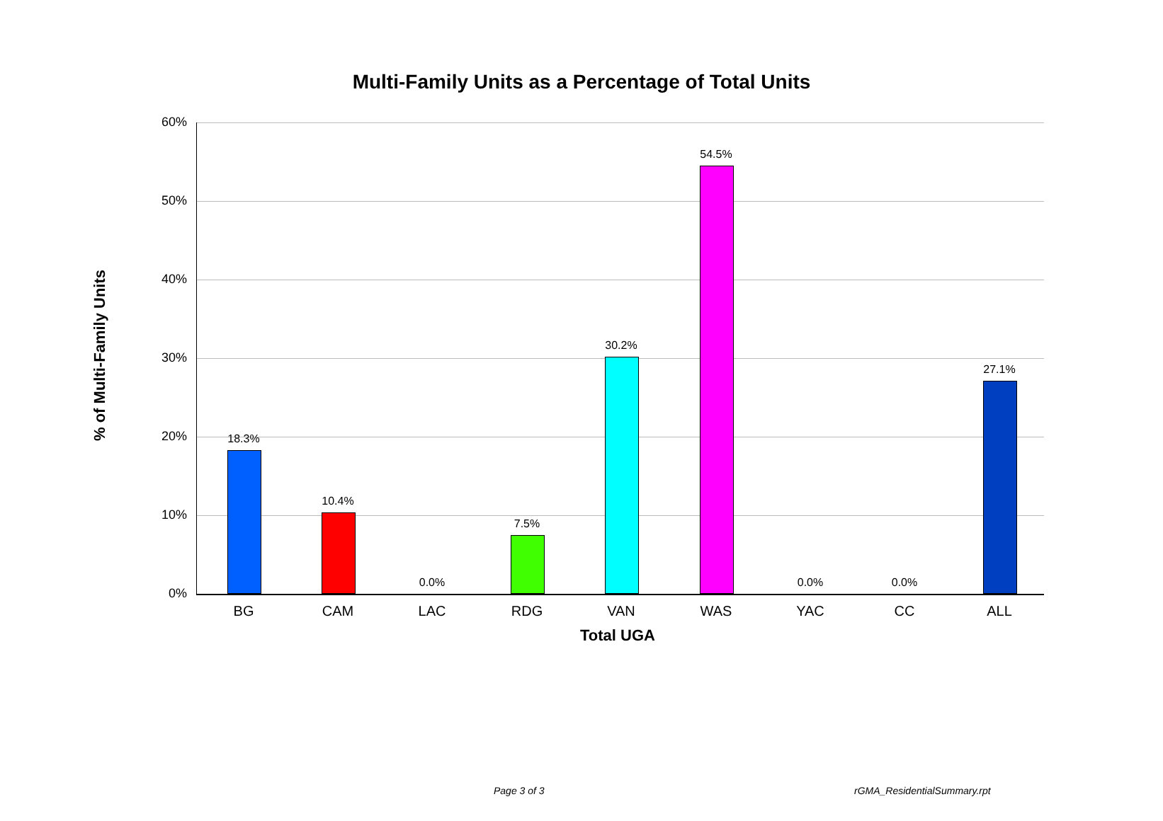Multi-Family Units as a Percentage of Total Units
% of Multi-Family Units
60%
50%
40%
30%
20%
10%
0%
18.3%
10.4%
0.0%
7.5%
30.2%
54.5%
0.0% 0.0%
27.1%
BG CAM LAC RDG VAN WAS YAC CC ALL
Total UGA
Page 3 of 3 rGMA_ResidentialSummary.rpt